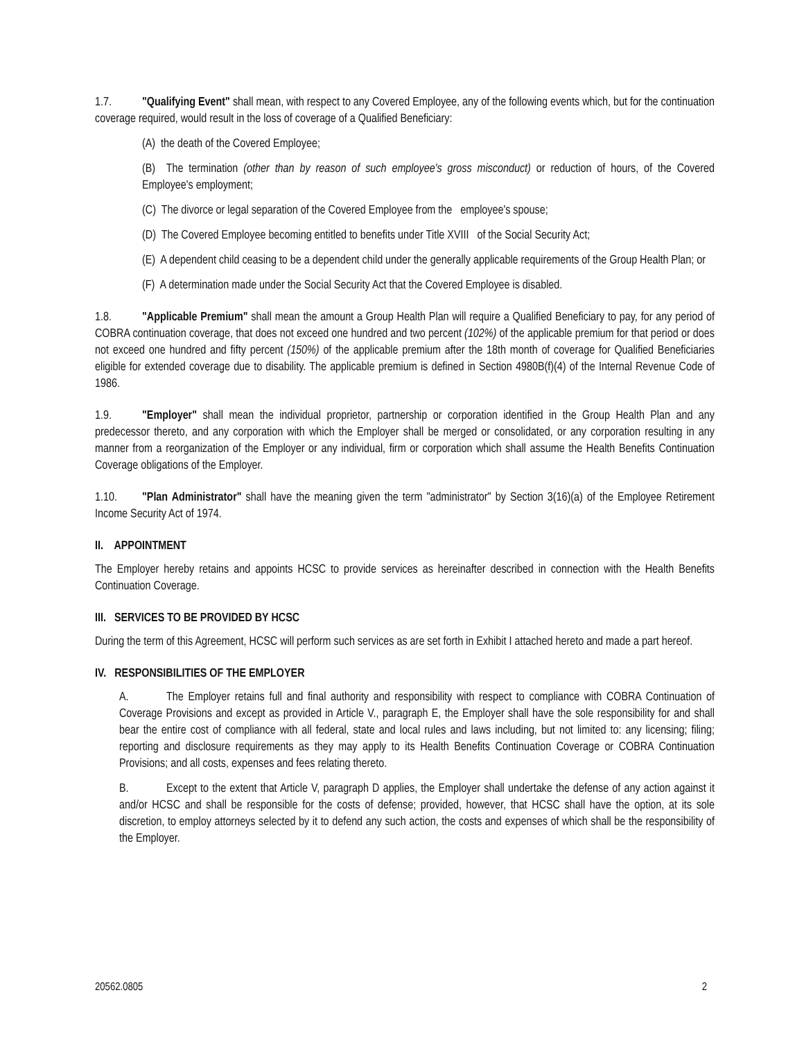1.7. "Qualifying Event" shall mean, with respect to any Covered Employee, any of the following events which, but for the continuation coverage required, would result in the loss of coverage of a Qualified Beneficiary:
(A) the death of the Covered Employee;
(B) The termination (other than by reason of such employee's gross misconduct) or reduction of hours, of the Covered Employee's employment;
(C) The divorce or legal separation of the Covered Employee from the employee's spouse;
(D) The Covered Employee becoming entitled to benefits under Title XVIII of the Social Security Act;
(E) A dependent child ceasing to be a dependent child under the generally applicable requirements of the Group Health Plan; or
(F) A determination made under the Social Security Act that the Covered Employee is disabled.
1.8. "Applicable Premium" shall mean the amount a Group Health Plan will require a Qualified Beneficiary to pay, for any period of COBRA continuation coverage, that does not exceed one hundred and two percent (102%) of the applicable premium for that period or does not exceed one hundred and fifty percent (150%) of the applicable premium after the 18th month of coverage for Qualified Beneficiaries eligible for extended coverage due to disability. The applicable premium is defined in Section 4980B(f)(4) of the Internal Revenue Code of 1986.
1.9. "Employer" shall mean the individual proprietor, partnership or corporation identified in the Group Health Plan and any predecessor thereto, and any corporation with which the Employer shall be merged or consolidated, or any corporation resulting in any manner from a reorganization of the Employer or any individual, firm or corporation which shall assume the Health Benefits Continuation Coverage obligations of the Employer.
1.10. "Plan Administrator" shall have the meaning given the term "administrator" by Section 3(16)(a) of the Employee Retirement Income Security Act of 1974.
II. APPOINTMENT
The Employer hereby retains and appoints HCSC to provide services as hereinafter described in connection with the Health Benefits Continuation Coverage.
III. SERVICES TO BE PROVIDED BY HCSC
During the term of this Agreement, HCSC will perform such services as are set forth in Exhibit I attached hereto and made a part hereof.
IV. RESPONSIBILITIES OF THE EMPLOYER
A. The Employer retains full and final authority and responsibility with respect to compliance with COBRA Continuation of Coverage Provisions and except as provided in Article V., paragraph E, the Employer shall have the sole responsibility for and shall bear the entire cost of compliance with all federal, state and local rules and laws including, but not limited to: any licensing; filing; reporting and disclosure requirements as they may apply to its Health Benefits Continuation Coverage or COBRA Continuation Provisions; and all costs, expenses and fees relating thereto.
B. Except to the extent that Article V, paragraph D applies, the Employer shall undertake the defense of any action against it and/or HCSC and shall be responsible for the costs of defense; provided, however, that HCSC shall have the option, at its sole discretion, to employ attorneys selected by it to defend any such action, the costs and expenses of which shall be the responsibility of the Employer.
20562.0805 2